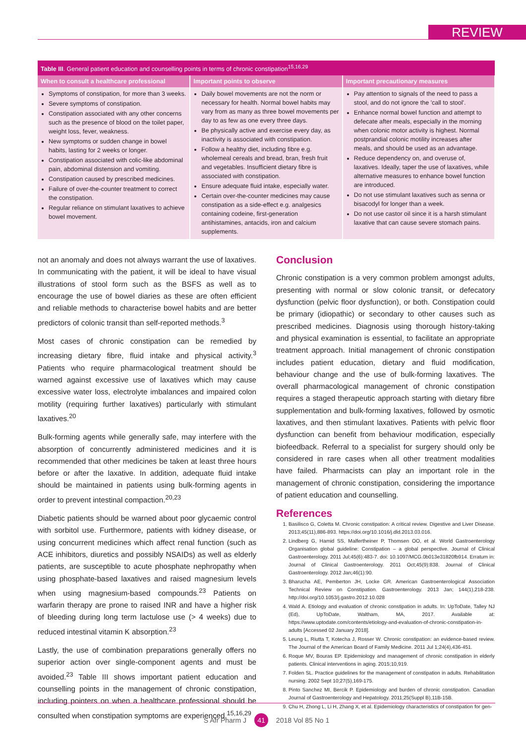REVIEW
| Table III . General patient education and counselling points in terms of chronic constipation<sup>15,16,29</sup> | | |
| --- | --- | --- |
| When to consult a healthcare professional | Important points to observe | Important precautionary measures |
| Symptoms of constipation, for more than 3 weeks. Severe symptoms of constipation. Constipation associated with any other concerns such as the presence of blood on the toilet paper, weight loss, fever, weakness. New symptoms or sudden change in bowel habits, lasting for 2 weeks or longer. Constipation associated with colic-like abdominal pain, abdominal distension and vomiting. Constipation caused by prescribed medicines. Failure of over-the-counter treatment to correct the constipation. Regular reliance on stimulant laxatives to achieve bowel movement. | Daily bowel movements are not the norm or necessary for health. Normal bowel habits may vary from as many as three bowel movements per day to as few as one every three days. Be physically active and exercise every day, as inactivity is associated with constipation. Follow a healthy diet, including fibre e.g. wholemeal cereals and bread, bran, fresh fruit and vegetables. Insufficient dietary fibre is associated with constipation. Ensure adequate fluid intake, especially water. Certain over-the-counter medicines may cause constipation as a side-effect e.g. analgesics containing codeine, first-generation antihistamines, antacids, iron and calcium supplements. | Pay attention to signals of the need to pass a stool, and do not ignore the 'call to stool'. Enhance normal bowel function and attempt to defecate after meals, especially in the morning when colonic motor activity is highest. Normal postprandial colonic motility increases after meals, and should be used as an advantage. Reduce dependency on, and overuse of, laxatives. Ideally, taper the use of laxatives, while alternative measures to enhance bowel function are introduced. Do not use stimulant laxatives such as senna or bisacodyl for longer than a week. Do not use castor oil since it is a harsh stimulant laxative that can cause severe stomach pains. |
not an anomaly and does not always warrant the use of laxatives. In communicating with the patient, it will be ideal to have visual illustrations of stool form such as the BSFS as well as to encourage the use of bowel diaries as these are often efficient and reliable methods to characterise bowel habits and are better predictors of colonic transit than self-reported methods.<sup>3</sup>
Most cases of chronic constipation can be remedied by increasing dietary fibre, fluid intake and physical activity.<sup>3</sup> Patients who require pharmacological treatment should be warned against excessive use of laxatives which may cause excessive water loss, electrolyte imbalances and impaired colon motility (requiring further laxatives) particularly with stimulant laxatives.<sup>20</sup>
Bulk-forming agents while generally safe, may interfere with the absorption of concurrently administered medicines and it is recommended that other medicines be taken at least three hours before or after the laxative. In addition, adequate fluid intake should be maintained in patients using bulk-forming agents in order to prevent intestinal compaction.<sup>20,23</sup>
Diabetic patients should be warned about poor glycaemic control with sorbitol use. Furthermore, patients with kidney disease, or using concurrent medicines which affect renal function (such as ACE inhibitors, diuretics and possibly NSAIDs) as well as elderly patients, are susceptible to acute phosphate nephropathy when using phosphate-based laxatives and raised magnesium levels when using magnesium-based compounds.<sup>23</sup> Patients on warfarin therapy are prone to raised INR and have a higher risk of bleeding during long term lactulose use (> 4 weeks) due to reduced intestinal vitamin K absorption.<sup>23</sup>
Lastly, the use of combination preparations generally offers no superior action over single-component agents and must be avoided.<sup>23</sup> Table III shows important patient education and counselling points in the management of chronic constipation, including pointers on when a healthcare professional should be consulted when constipation symptoms are experienced.<sup>15,16,29</sup>
Conclusion
Chronic constipation is a very common problem amongst adults, presenting with normal or slow colonic transit, or defecatory dysfunction (pelvic floor dysfunction), or both. Constipation could be primary (idiopathic) or secondary to other causes such as prescribed medicines. Diagnosis using thorough history-taking and physical examination is essential, to facilitate an appropriate treatment approach. Initial management of chronic constipation includes patient education, dietary and fluid modification, behaviour change and the use of bulk-forming laxatives. The overall pharmacological management of chronic constipation requires a staged therapeutic approach starting with dietary fibre supplementation and bulk-forming laxatives, followed by osmotic laxatives, and then stimulant laxatives. Patients with pelvic floor dysfunction can benefit from behaviour modification, especially biofeedback. Referral to a specialist for surgery should only be considered in rare cases when all other treatment modalities have failed. Pharmacists can play an important role in the management of chronic constipation, considering the importance of patient education and counselling.
References
1. Basilisco G, Coletta M. Chronic constipation: A critical review. Digestive and Liver Disease. 2013;45(11),886-893. https://doi.org/10.1016/j.dld.2013.03.016.
2. Lindberg G, Hamid SS, Malfertheiner P, Thomsen OO, et al. World Gastroenterology Organisation global guideline: Constipation – a global perspective. Journal of Clinical Gastroenterology. 2011 Jul;45(6):483-7. doi: 10.1097/MCG.0b013e31820fb914. Erratum in: Journal of Clinical Gastroenterology. 2011 Oct;45(9):838. Journal of Clinical Gastroenterology. 2012 Jan;46(1):90.
3. Bharucha AE, Pemberton JH, Locke GR. American Gastroenterological Association Technical Review on Constipation. Gastroenterology. 2013 Jan; 144(1),218-238. http://doi.org/10.1053/j.gastro.2012.10.028
4. Wald A. Etiology and evaluation of chronic constipation in adults. In: UpToDate, Talley NJ (Ed), UpToDate, Waltham, MA, 2017. Available at: https://www.uptodate.com/contents/etiology-and-evaluation-of-chronic-constipation-in-adults [Accessed 02 January 2018].
5. Leung L, Riutta T, Kotecha J, Rosser W. Chronic constipation: an evidence-based review. The Journal of the American Board of Family Medicine. 2011 Jul 1;24(4),436-451.
6. Roque MV, Bouras EP. Epidemiology and management of chronic constipation in elderly patients. Clinical interventions in aging. 2015;10,919.
7. Folden SL. Practice guidelines for the management of constipation in adults. Rehabilitation nursing. 2002 Sept 10;27(5),169-175.
8. Pinto Sanchez MI, Bercik P. Epidemiology and burden of chronic constipation. Canadian Journal of Gastroenterology and Hepatology. 2011;25(Suppl B),11B-15B.
9. Chu H, Zhong L, Li H, Zhang X, et al. Epidemiology characteristics of constipation for gen-
S Afr Pharm J 41 2018 Vol 85 No 1